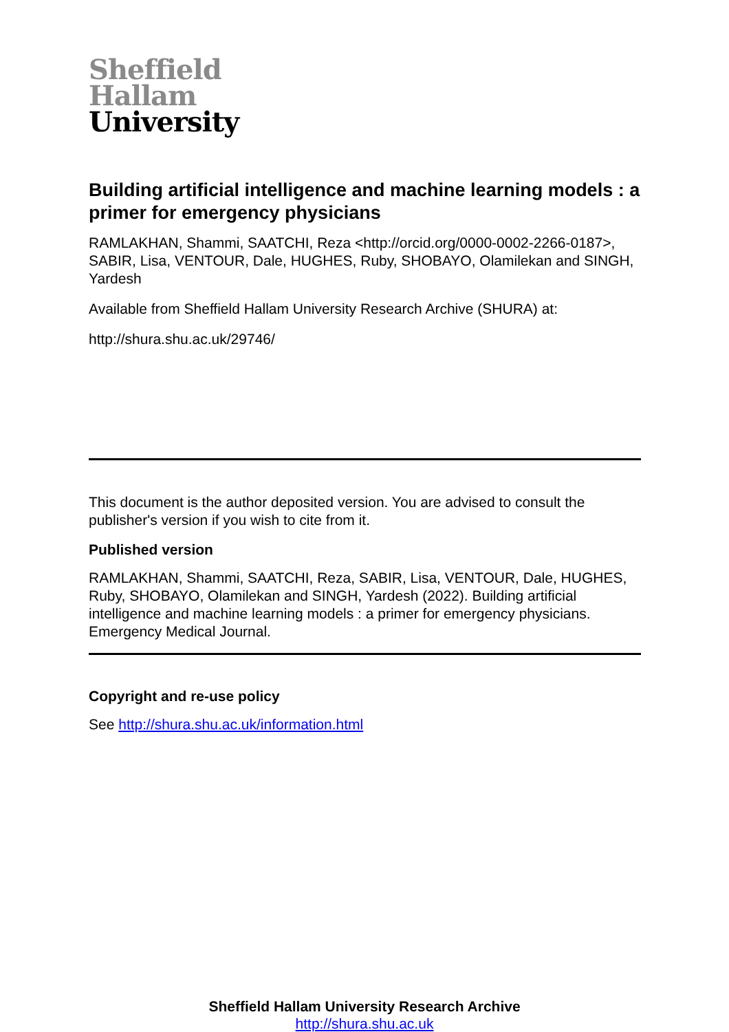Sheffield
Hallam
University
Building artificial intelligence and machine learning models : a primer for emergency physicians
RAMLAKHAN, Shammi, SAATCHI, Reza <http://orcid.org/0000-0002-2266-0187>, SABIR, Lisa, VENTOUR, Dale, HUGHES, Ruby, SHOBAYO, Olamilekan and SINGH, Yardesh
Available from Sheffield Hallam University Research Archive (SHURA) at:
http://shura.shu.ac.uk/29746/
This document is the author deposited version. You are advised to consult the publisher's version if you wish to cite from it.
Published version
RAMLAKHAN, Shammi, SAATCHI, Reza, SABIR, Lisa, VENTOUR, Dale, HUGHES, Ruby, SHOBAYO, Olamilekan and SINGH, Yardesh (2022). Building artificial intelligence and machine learning models : a primer for emergency physicians. Emergency Medical Journal.
Copyright and re-use policy
See http://shura.shu.ac.uk/information.html
Sheffield Hallam University Research Archive
http://shura.shu.ac.uk